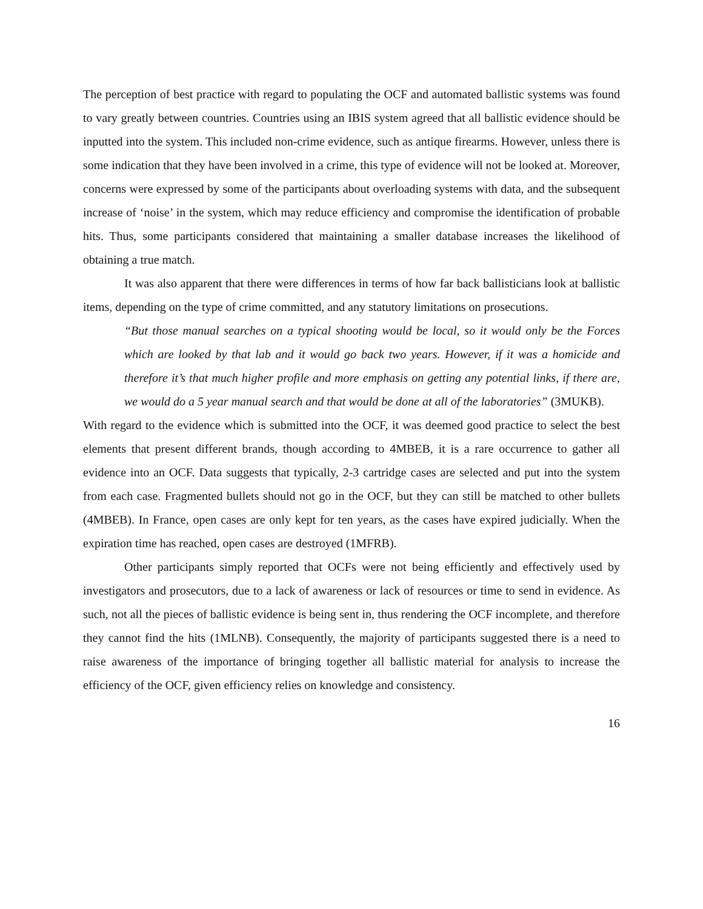The perception of best practice with regard to populating the OCF and automated ballistic systems was found to vary greatly between countries. Countries using an IBIS system agreed that all ballistic evidence should be inputted into the system. This included non-crime evidence, such as antique firearms. However, unless there is some indication that they have been involved in a crime, this type of evidence will not be looked at. Moreover, concerns were expressed by some of the participants about overloading systems with data, and the subsequent increase of ‘noise’ in the system, which may reduce efficiency and compromise the identification of probable hits. Thus, some participants considered that maintaining a smaller database increases the likelihood of obtaining a true match.
It was also apparent that there were differences in terms of how far back ballisticians look at ballistic items, depending on the type of crime committed, and any statutory limitations on prosecutions.
“But those manual searches on a typical shooting would be local, so it would only be the Forces which are looked by that lab and it would go back two years. However, if it was a homicide and therefore it’s that much higher profile and more emphasis on getting any potential links, if there are, we would do a 5 year manual search and that would be done at all of the laboratories” (3MUKB).
With regard to the evidence which is submitted into the OCF, it was deemed good practice to select the best elements that present different brands, though according to 4MBEB, it is a rare occurrence to gather all evidence into an OCF. Data suggests that typically, 2-3 cartridge cases are selected and put into the system from each case. Fragmented bullets should not go in the OCF, but they can still be matched to other bullets (4MBEB). In France, open cases are only kept for ten years, as the cases have expired judicially. When the expiration time has reached, open cases are destroyed (1MFRB).
Other participants simply reported that OCFs were not being efficiently and effectively used by investigators and prosecutors, due to a lack of awareness or lack of resources or time to send in evidence. As such, not all the pieces of ballistic evidence is being sent in, thus rendering the OCF incomplete, and therefore they cannot find the hits (1MLNB). Consequently, the majority of participants suggested there is a need to raise awareness of the importance of bringing together all ballistic material for analysis to increase the efficiency of the OCF, given efficiency relies on knowledge and consistency.
16